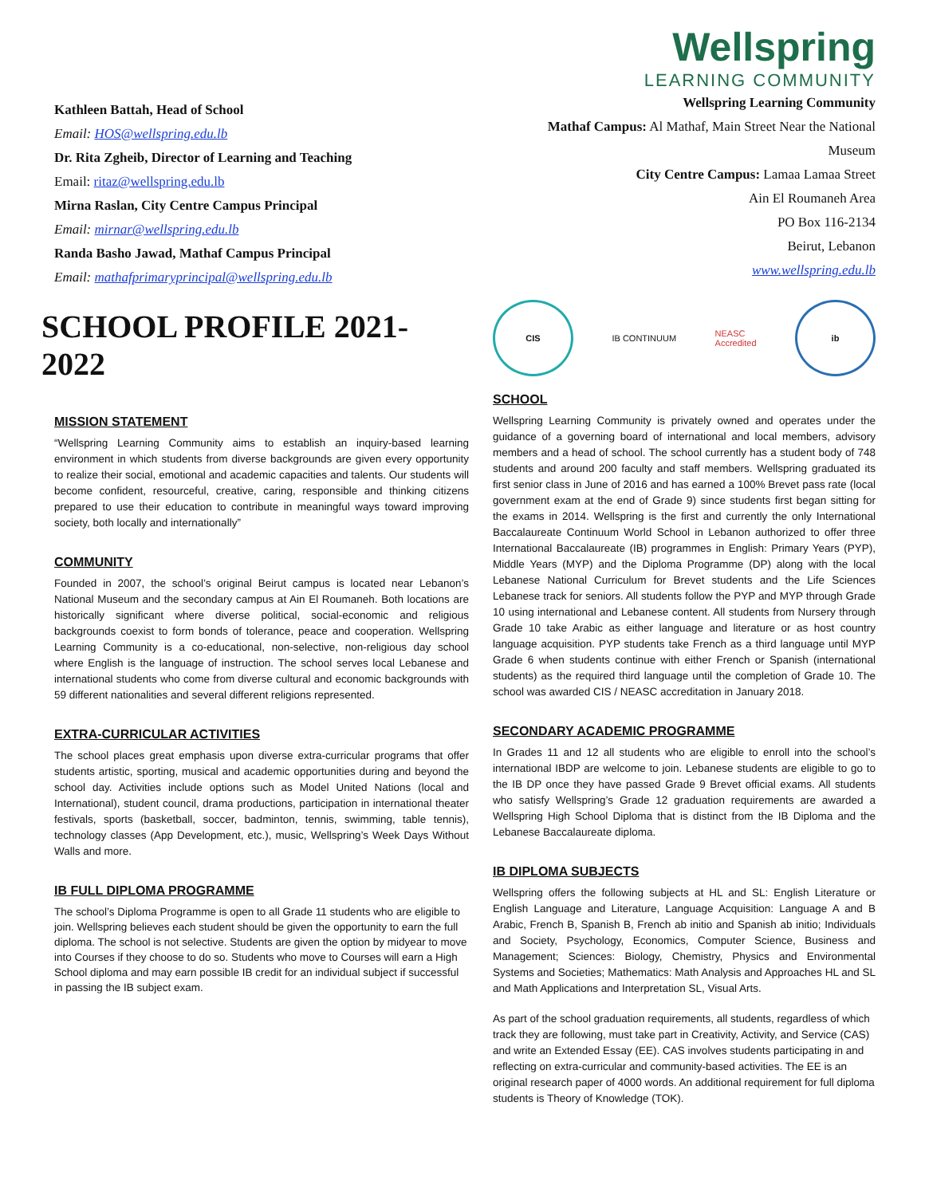Kathleen Battah, Head of School
Email: HOS@wellspring.edu.lb
Dr. Rita Zgheib, Director of Learning and Teaching
Email: ritaz@wellspring.edu.lb
Mirna Raslan, City Centre Campus Principal
Email: mirnar@wellspring.edu.lb
Randa Basho Jawad, Mathaf Campus Principal
Email: mathafprimaryprincipal@wellspring.edu.lb
SCHOOL PROFILE 2021-2022
MISSION STATEMENT
“Wellspring Learning Community aims to establish an inquiry-based learning environment in which students from diverse backgrounds are given every opportunity to realize their social, emotional and academic capacities and talents. Our students will become confident, resourceful, creative, caring, responsible and thinking citizens prepared to use their education to contribute in meaningful ways toward improving society, both locally and internationally”
COMMUNITY
Founded in 2007, the school’s original Beirut campus is located near Lebanon’s National Museum and the secondary campus at Ain El Roumaneh. Both locations are historically significant where diverse political, social-economic and religious backgrounds coexist to form bonds of tolerance, peace and cooperation. Wellspring Learning Community is a co-educational, non-selective, non-religious day school where English is the language of instruction. The school serves local Lebanese and international students who come from diverse cultural and economic backgrounds with 59 different nationalities and several different religions represented.
EXTRA-CURRICULAR ACTIVITIES
The school places great emphasis upon diverse extra-curricular programs that offer students artistic, sporting, musical and academic opportunities during and beyond the school day. Activities include options such as Model United Nations (local and International), student council, drama productions, participation in international theater festivals, sports (basketball, soccer, badminton, tennis, swimming, table tennis), technology classes (App Development, etc.), music, Wellspring’s Week Days Without Walls and more.
IB FULL DIPLOMA PROGRAMME
The school’s Diploma Programme is open to all Grade 11 students who are eligible to join. Wellspring believes each student should be given the opportunity to earn the full diploma. The school is not selective. Students are given the option by midyear to move into Courses if they choose to do so. Students who move to Courses will earn a High School diploma and may earn possible IB credit for an individual subject if successful in passing the IB subject exam.
Wellspring
LEARNING COMMUNITY
Wellspring Learning Community
Mathaf Campus: Al Mathaf, Main Street Near the National
Museum
City Centre Campus: Lamaa Lamaa Street
Ain El Roumaneh Area
PO Box 116-2134
Beirut, Lebanon
www.wellspring.edu.lb
CIS
IB CONTINUUM
NEASC
Accredited
ib
SCHOOL
Wellspring Learning Community is privately owned and operates under the guidance of a governing board of international and local members, advisory members and a head of school. The school currently has a student body of 748 students and around 200 faculty and staff members. Wellspring graduated its first senior class in June of 2016 and has earned a 100% Brevet pass rate (local government exam at the end of Grade 9) since students first began sitting for the exams in 2014. Wellspring is the first and currently the only International Baccalaureate Continuum World School in Lebanon authorized to offer three International Baccalaureate (IB) programmes in English: Primary Years (PYP), Middle Years (MYP) and the Diploma Programme (DP) along with the local Lebanese National Curriculum for Brevet students and the Life Sciences Lebanese track for seniors. All students follow the PYP and MYP through Grade 10 using international and Lebanese content. All students from Nursery through Grade 10 take Arabic as either language and literature or as host country language acquisition. PYP students take French as a third language until MYP Grade 6 when students continue with either French or Spanish (international students) as the required third language until the completion of Grade 10. The school was awarded CIS / NEASC accreditation in January 2018.
SECONDARY ACADEMIC PROGRAMME
In Grades 11 and 12 all students who are eligible to enroll into the school’s international IBDP are welcome to join. Lebanese students are eligible to go to the IB DP once they have passed Grade 9 Brevet official exams. All students who satisfy Wellspring’s Grade 12 graduation requirements are awarded a Wellspring High School Diploma that is distinct from the IB Diploma and the Lebanese Baccalaureate diploma.
IB DIPLOMA SUBJECTS
Wellspring offers the following subjects at HL and SL: English Literature or English Language and Literature, Language Acquisition: Language A and B Arabic, French B, Spanish B, French ab initio and Spanish ab initio; Individuals and Society, Psychology, Economics, Computer Science, Business and Management; Sciences: Biology, Chemistry, Physics and Environmental Systems and Societies; Mathematics: Math Analysis and Approaches HL and SL and Math Applications and Interpretation SL, Visual Arts.
As part of the school graduation requirements, all students, regardless of which track they are following, must take part in Creativity, Activity, and Service (CAS) and write an Extended Essay (EE). CAS involves students participating in and reflecting on extra-curricular and community-based activities. The EE is an original research paper of 4000 words. An additional requirement for full diploma students is Theory of Knowledge (TOK).